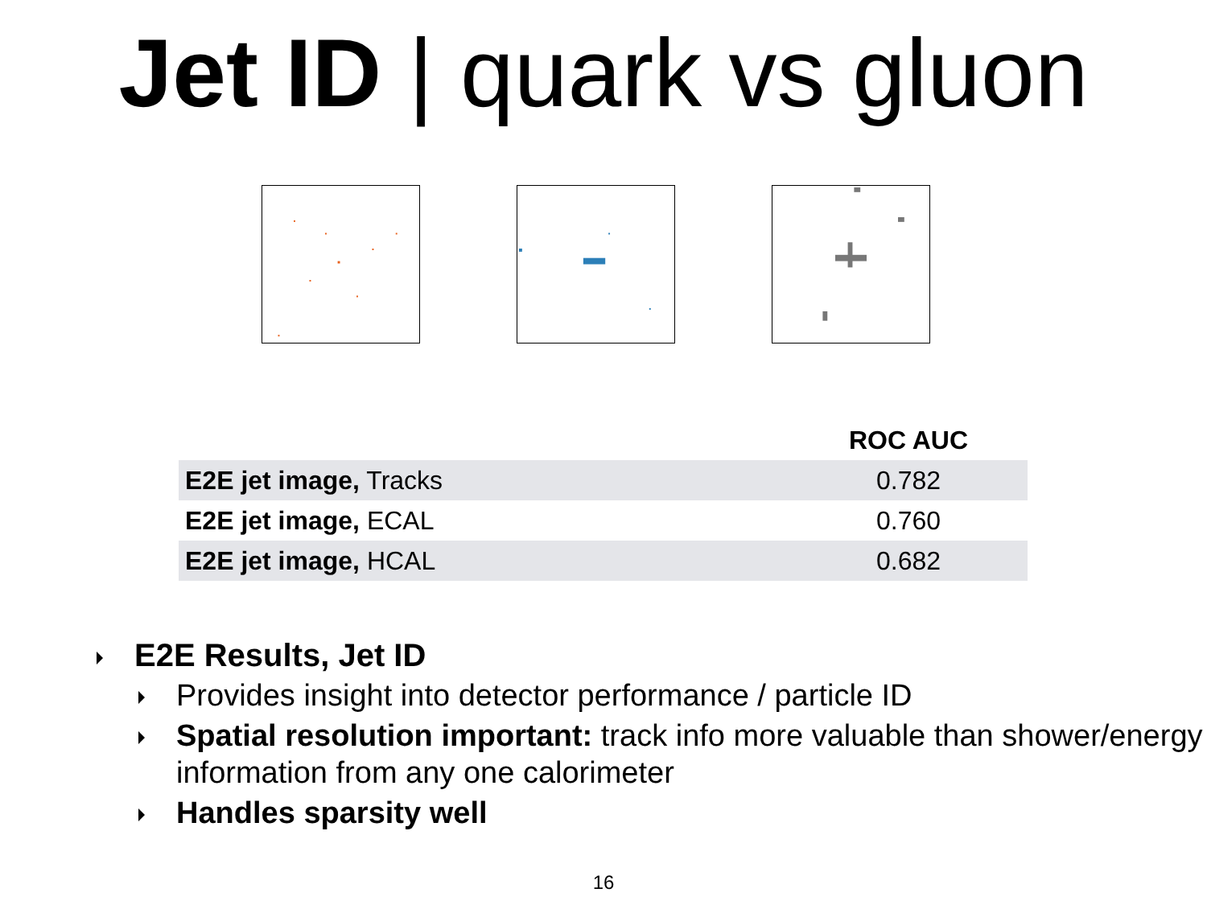Jet ID | quark vs gluon
| | ROC AUC |
| --- | --- |
| E2E jet image, Tracks | 0.782 |
| E2E jet image, ECAL | 0.760 |
| E2E jet image, HCAL | 0.682 |
E2E Results, Jet ID
Provides insight into detector performance / particle ID
Spatial resolution important: track info more valuable than shower/energy information from any one calorimeter
Handles sparsity well
16